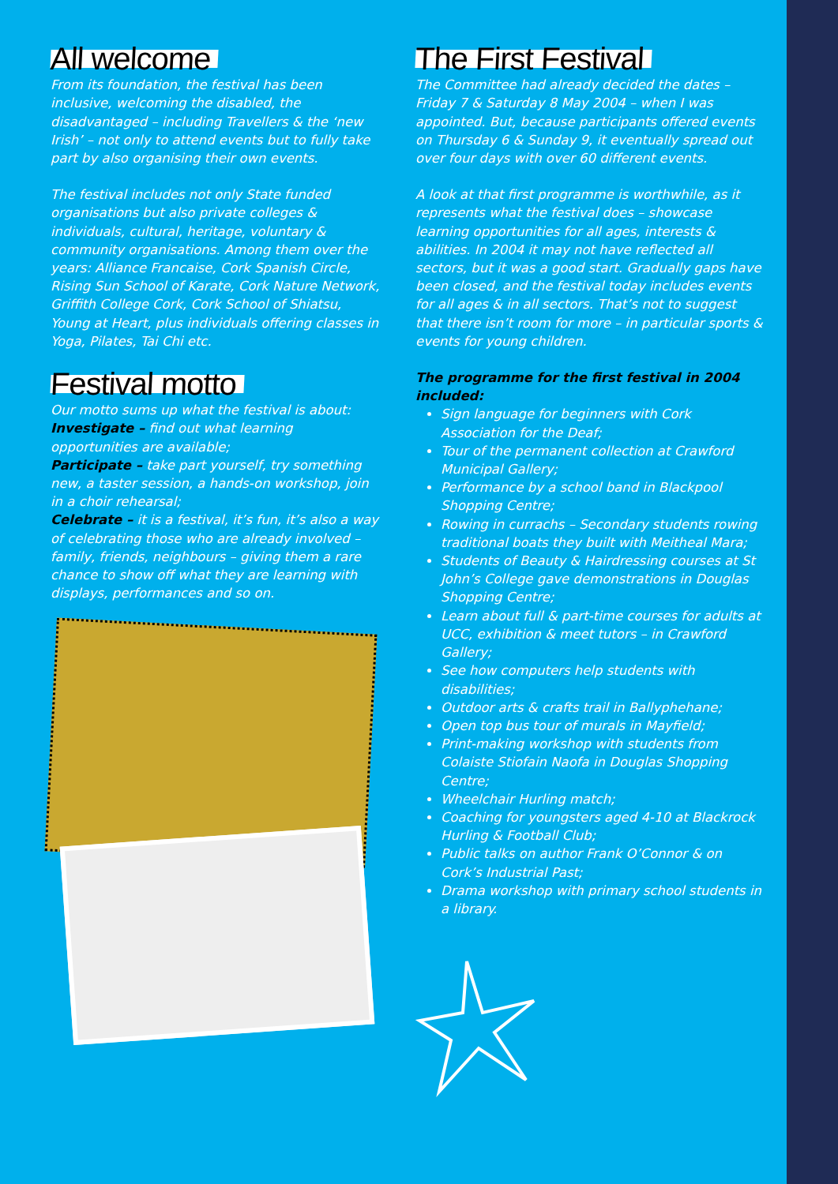All welcome
From its foundation, the festival has been inclusive, welcoming the disabled, the disadvantaged – including Travellers & the ‘new Irish’ – not only to attend events but to fully take part by also organising their own events.
The festival includes not only State funded organisations but also private colleges & individuals, cultural, heritage, voluntary & community organisations. Among them over the years: Alliance Francaise, Cork Spanish Circle, Rising Sun School of Karate, Cork Nature Network, Griffith College Cork, Cork School of Shiatsu, Young at Heart, plus individuals offering classes in Yoga, Pilates, Tai Chi etc.
Festival motto
Our motto sums up what the festival is about:
Investigate – find out what learning opportunities are available;
Participate – take part yourself, try something new, a taster session, a hands-on workshop, join in a choir rehearsal;
Celebrate – it is a festival, it’s fun, it’s also a way of celebrating those who are already involved – family, friends, neighbours – giving them a rare chance to show off what they are learning with displays, performances and so on.
The First Festival
The Committee had already decided the dates – Friday 7 & Saturday 8 May 2004 – when I was appointed. But, because participants offered events on Thursday 6 & Sunday 9, it eventually spread out over four days with over 60 different events.
A look at that first programme is worthwhile, as it represents what the festival does – showcase learning opportunities for all ages, interests & abilities. In 2004 it may not have reflected all sectors, but it was a good start. Gradually gaps have been closed, and the festival today includes events for all ages & in all sectors. That’s not to suggest that there isn’t room for more – in particular sports & events for young children.
The programme for the first festival in 2004 included:
Sign language for beginners with Cork Association for the Deaf;
Tour of the permanent collection at Crawford Municipal Gallery;
Performance by a school band in Blackpool Shopping Centre;
Rowing in currachs – Secondary students rowing traditional boats they built with Meitheal Mara;
Students of Beauty & Hairdressing courses at St John’s College gave demonstrations in Douglas Shopping Centre;
Learn about full & part-time courses for adults at UCC, exhibition & meet tutors – in Crawford Gallery;
See how computers help students with disabilities;
Outdoor arts & crafts trail in Ballyphehane;
Open top bus tour of murals in Mayfield;
Print-making workshop with students from Colaiste Stiofain Naofa in Douglas Shopping Centre;
Wheelchair Hurling match;
Coaching for youngsters aged 4-10 at Blackrock Hurling & Football Club;
Public talks on author Frank O’Connor & on Cork’s Industrial Past;
Drama workshop with primary school students in a library.